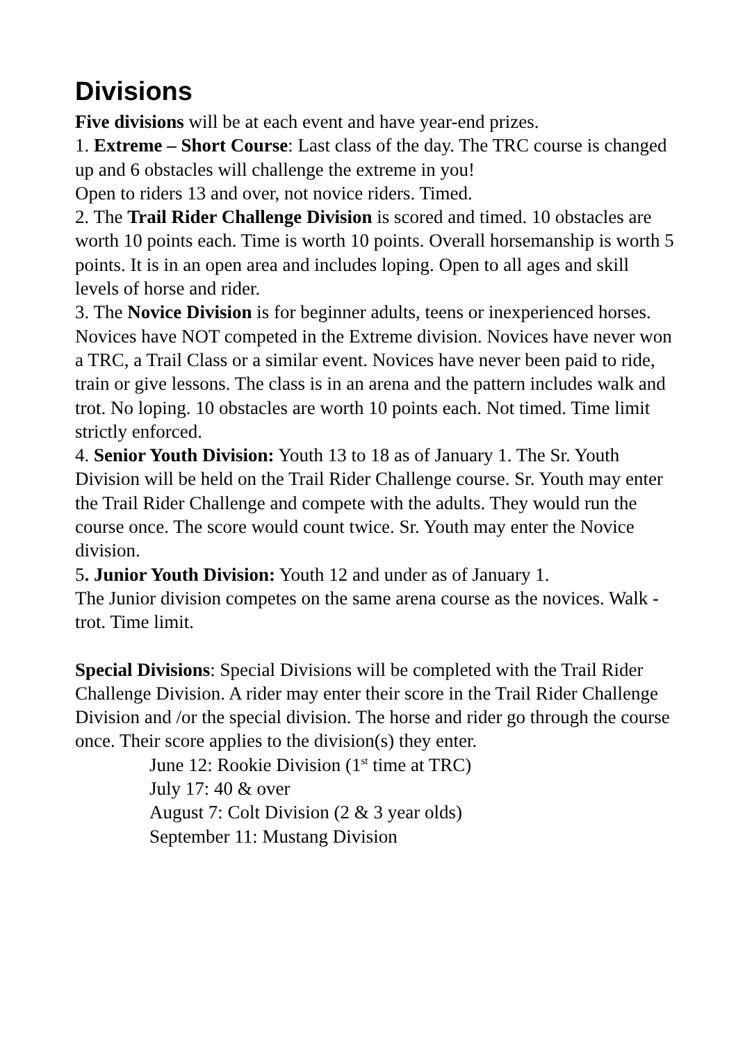Divisions
Five divisions will be at each event and have year-end prizes.
1. Extreme – Short Course: Last class of the day. The TRC course is changed up and 6 obstacles will challenge the extreme in you!
Open to riders 13 and over, not novice riders. Timed.
2. The Trail Rider Challenge Division is scored and timed. 10 obstacles are worth 10 points each. Time is worth 10 points. Overall horsemanship is worth 5 points. It is in an open area and includes loping. Open to all ages and skill levels of horse and rider.
3. The Novice Division is for beginner adults, teens or inexperienced horses. Novices have NOT competed in the Extreme division. Novices have never won a TRC, a Trail Class or a similar event. Novices have never been paid to ride, train or give lessons. The class is in an arena and the pattern includes walk and trot. No loping. 10 obstacles are worth 10 points each. Not timed. Time limit strictly enforced.
4. Senior Youth Division: Youth 13 to 18 as of January 1. The Sr. Youth Division will be held on the Trail Rider Challenge course. Sr. Youth may enter the Trail Rider Challenge and compete with the adults. They would run the course once. The score would count twice. Sr. Youth may enter the Novice division.
5. Junior Youth Division: Youth 12 and under as of January 1.
The Junior division competes on the same arena course as the novices. Walk - trot. Time limit.
Special Divisions: Special Divisions will be completed with the Trail Rider Challenge Division. A rider may enter their score in the Trail Rider Challenge Division and /or the special division. The horse and rider go through the course once. Their score applies to the division(s) they enter.
June 12: Rookie Division (1<sup>st</sup> time at TRC)
July 17: 40 & over
August 7: Colt Division (2 & 3 year olds)
September 11: Mustang Division